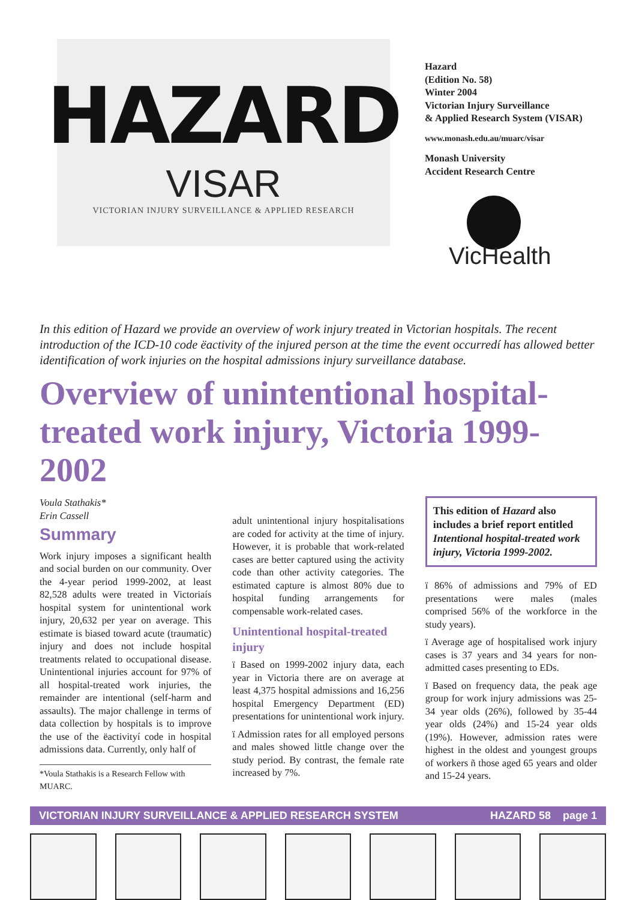HAZARD
VISAR
VICTORIAN INJURY SURVEILLANCE & APPLIED RESEARCH
Hazard
(Edition No. 58)
Winter 2004
Victorian Injury Surveillance
& Applied Research System (VISAR)
www.monash.edu.au/muarc/visar
Monash University
Accident Research Centre
VicHealth
In this edition of Hazard we provide an overview of work injury treated in Victorian hospitals. The recent introduction of the ICD-10 code ëactivity of the injured person at the time the event occurredí has allowed better identification of work injuries on the hospital admissions injury surveillance database.
Overview of unintentional hospital-treated work injury, Victoria 1999-2002
Voula Stathakis*
Erin Cassell
Summary
Work injury imposes a significant health and social burden on our community. Over the 4-year period 1999-2002, at least 82,528 adults were treated in Victoriaís hospital system for unintentional work injury, 20,632 per year on average. This estimate is biased toward acute (traumatic) injury and does not include hospital treatments related to occupational disease. Unintentional injuries account for 97% of all hospital-treated work injuries, the remainder are intentional (self-harm and assaults). The major challenge in terms of data collection by hospitals is to improve the use of the ëactivityí code in hospital admissions data. Currently, only half of
*Voula Stathakis is a Research Fellow with MUARC.
adult unintentional injury hospitalisations are coded for activity at the time of injury. However, it is probable that work-related cases are better captured using the activity code than other activity categories. The estimated capture is almost 80% due to hospital funding arrangements for compensable work-related cases.
Unintentional hospital-treated injury
ï Based on 1999-2002 injury data, each year in Victoria there are on average at least 4,375 hospital admissions and 16,256 hospital Emergency Department (ED) presentations for unintentional work injury.
ï Admission rates for all employed persons and males showed little change over the study period. By contrast, the female rate increased by 7%.
This edition of Hazard also includes a brief report entitled Intentional hospital-treated work injury, Victoria 1999-2002.
ï 86% of admissions and 79% of ED presentations were males (males comprised 56% of the workforce in the study years).
ï Average age of hospitalised work injury cases is 37 years and 34 years for non-admitted cases presenting to EDs.
ï Based on frequency data, the peak age group for work injury admissions was 25-34 year olds (26%), followed by 35-44 year olds (24%) and 15-24 year olds (19%). However, admission rates were highest in the oldest and youngest groups of workers ñ those aged 65 years and older and 15-24 years.
VICTORIAN INJURY SURVEILLANCE & APPLIED RESEARCH SYSTEM HAZARD 58 page 1